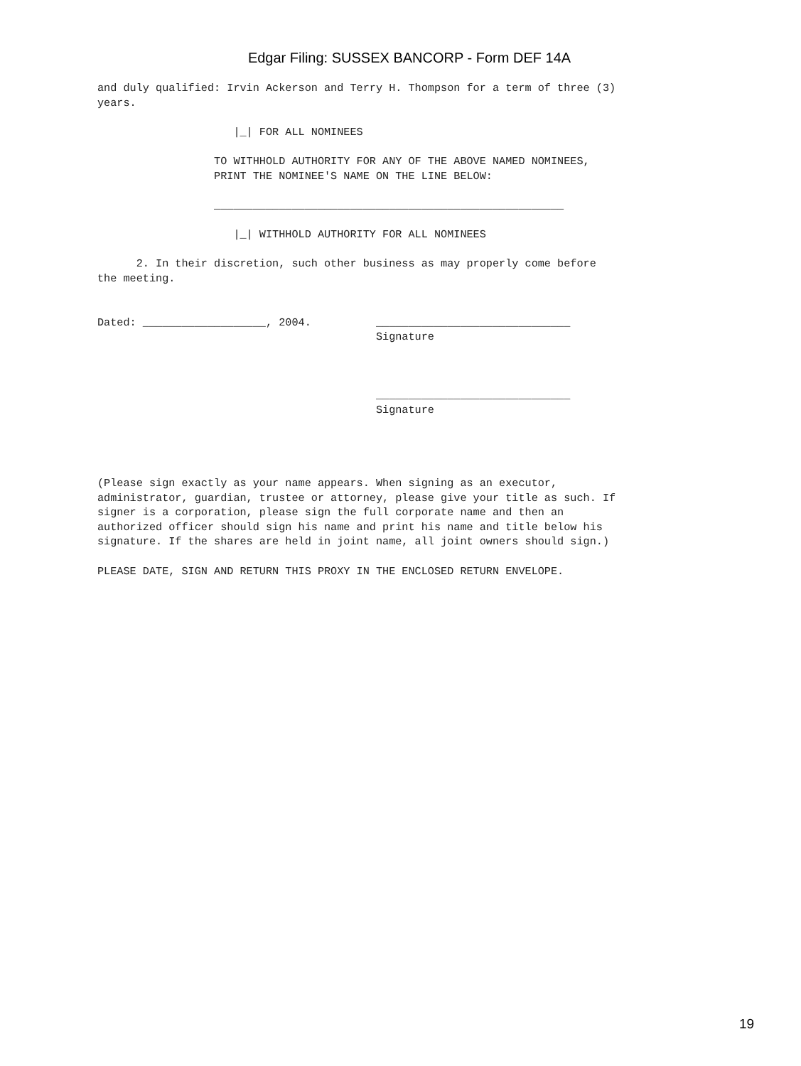Edgar Filing: SUSSEX BANCORP - Form DEF 14A
and duly qualified: Irvin Ackerson and Terry H. Thompson for a term of three (3)
years.

                     |_| FOR ALL NOMINEES

                  TO WITHHOLD AUTHORITY FOR ANY OF THE ABOVE NAMED NOMINEES,
                  PRINT THE NOMINEE'S NAME ON THE LINE BELOW:

                  ______________________________________________________

                     |_| WITHHOLD AUTHORITY FOR ALL NOMINEES

      2. In their discretion, such other business as may properly come before
the meeting.


Dated: ___________________, 2004.          ______________________________
                                           Signature



                                           ______________________________
                                           Signature




(Please sign exactly as your name appears. When signing as an executor,
administrator, guardian, trustee or attorney, please give your title as such. If
signer is a corporation, please sign the full corporate name and then an
authorized officer should sign his name and print his name and title below his
signature. If the shares are held in joint name, all joint owners should sign.)

PLEASE DATE, SIGN AND RETURN THIS PROXY IN THE ENCLOSED RETURN ENVELOPE.
19